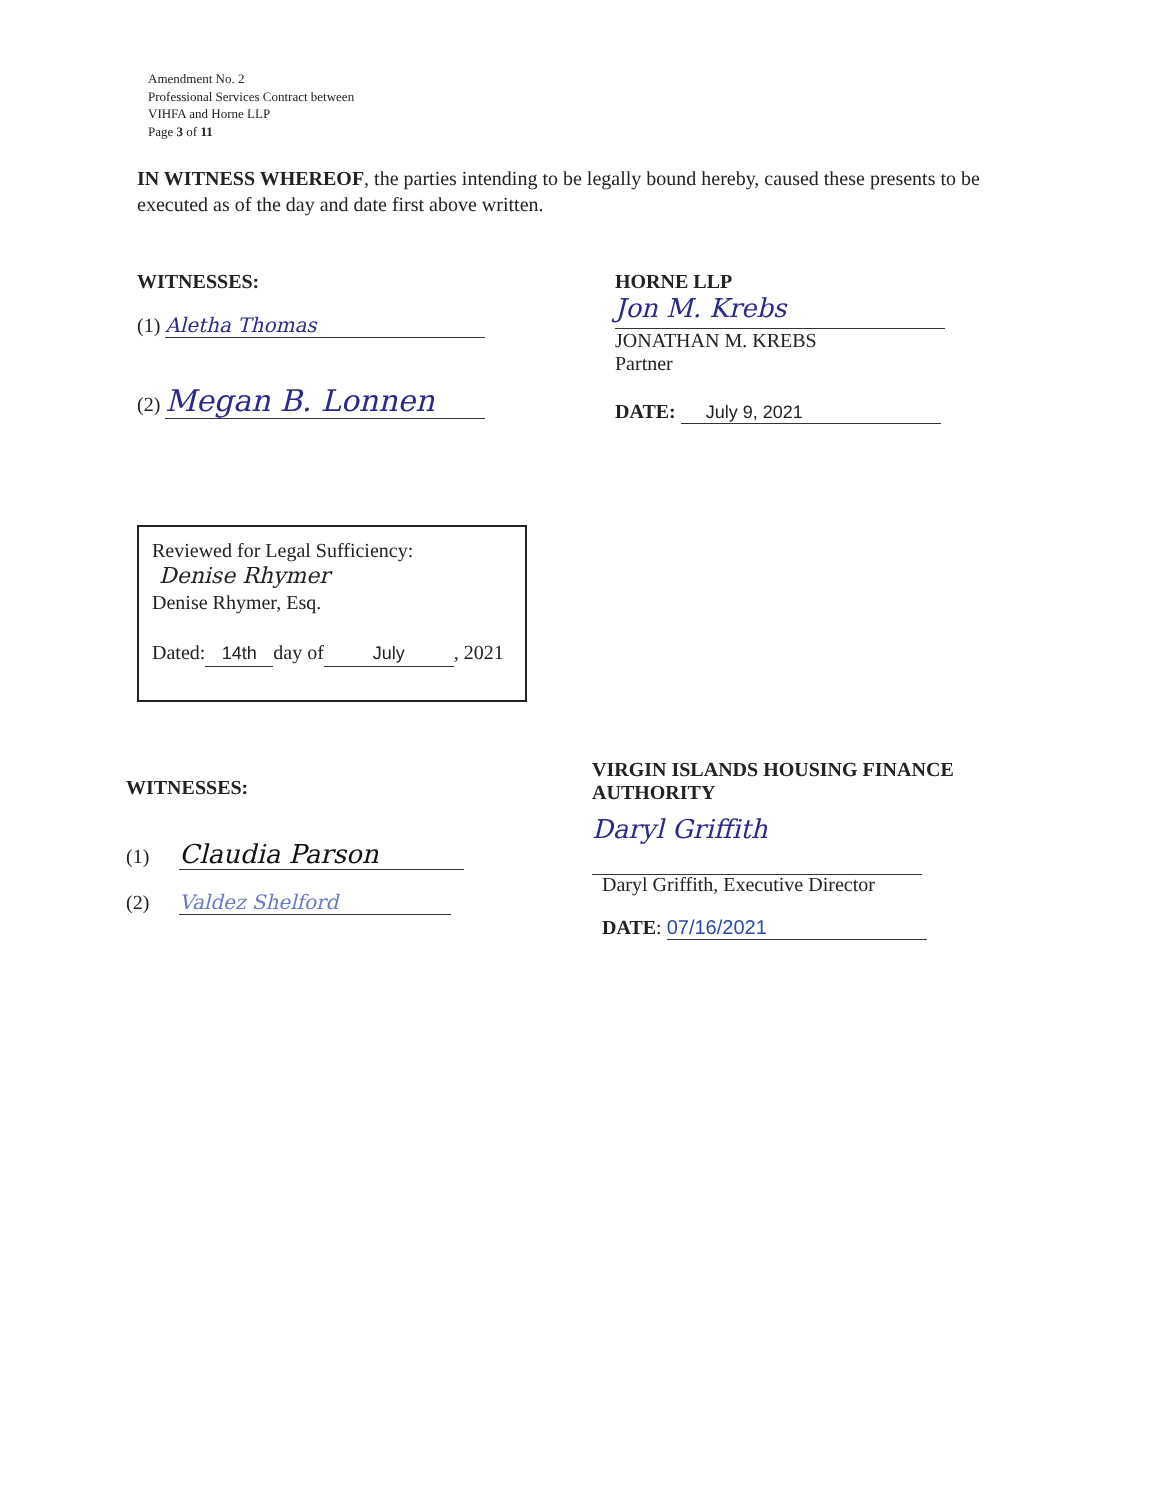Amendment No. 2
Professional Services Contract between
VIHFA and Horne LLP
Page 3 of 11
IN WITNESS WHEREOF, the parties intending to be legally bound hereby, caused these presents to be executed as of the day and date first above written.
WITNESSES:
(1) Aletha Thomas
(2) Megan B. Lonnen
HORNE LLP
Jon M. Krebs
JONATHAN M. KREBS
Partner
DATE: July 9, 2021
Reviewed for Legal Sufficiency:
Denise Rhymer
Denise Rhymer, Esq.
Dated: 14th day of July, 2021
WITNESSES:
(1) Claudia Parson
(2) Valdez Shelford
VIRGIN ISLANDS HOUSING FINANCE
AUTHORITY
Daryl Griffith
Daryl Griffith, Executive Director
DATE: 07/16/2021